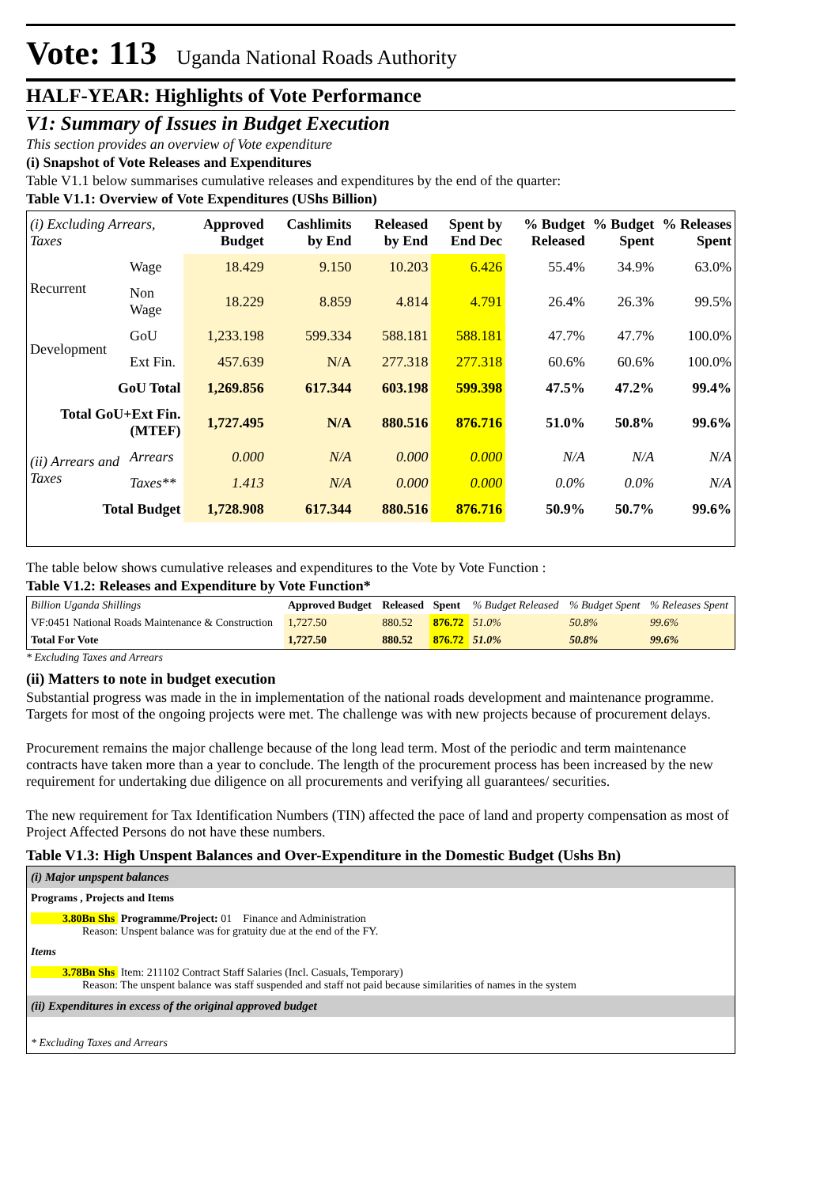Vote: 113
Uganda National Roads Authority
HALF-YEAR: Highlights of Vote Performance
V1: Summary of Issues in Budget Execution
This section provides an overview of Vote expenditure
(i) Snapshot of Vote Releases and Expenditures
Table V1.1 below summarises cumulative releases and expenditures by the end of the quarter:
Table V1.1: Overview of Vote Expenditures (UShs Billion)
| (i) Excluding Arrears, Taxes | | Approved Budget | Cashlimits by End | Released by End | Spent by End Dec | % Budget Released | % Budget Spent | % Releases Spent |
| Recurrent | Wage | 18.429 | 9.150 | 10.203 | 6.426 | 55.4% | 34.9% | 63.0% |
| | Non Wage | 18.229 | 8.859 | 4.814 | 4.791 | 26.4% | 26.3% | 99.5% |
| Development | GoU | 1,233.198 | 599.334 | 588.181 | 588.181 | 47.7% | 47.7% | 100.0% |
| | Ext Fin. | 457.639 | N/A | 277.318 | 277.318 | 60.6% | 60.6% | 100.0% |
| GoU Total | | 1,269.856 | 617.344 | 603.198 | 599.398 | 47.5% | 47.2% | 99.4% |
| Total GoU+Ext Fin. (MTEF) | | 1,727.495 | N/A | 880.516 | 876.716 | 51.0% | 50.8% | 99.6% |
| (ii) Arrears and Taxes | Arrears | 0.000 | N/A | 0.000 | 0.000 | N/A | N/A | N/A |
| | Taxes** | 1.413 | N/A | 0.000 | 0.000 | 0.0% | 0.0% | N/A |
| Total Budget | | 1,728.908 | 617.344 | 880.516 | 876.716 | 50.9% | 50.7% | 99.6% |
The table below shows cumulative releases and expenditures to the Vote by Vote Function :
Table V1.2: Releases and Expenditure by Vote Function*
| Billion Uganda Shillings | Approved Budget | Released | Spent | % Budget Released | % Budget Spent | % Releases Spent |
| VF:0451 National Roads Maintenance & Construction | 1,727.50 | 880.52 | 876.72 | 51.0% | 50.8% | 99.6% |
| Total For Vote | 1,727.50 | 880.52 | 876.72 | 51.0% | 50.8% | 99.6% |
* Excluding Taxes and Arrears
(ii) Matters to note in budget execution
Substantial progress was made in the in implementation of the national roads development and maintenance programme. Targets for most of the ongoing projects were met. The challenge was with new projects because of procurement delays.
Procurement remains the major challenge because of the long lead term. Most of the periodic and term maintenance contracts have taken more than a year to conclude. The length of the procurement process has been increased by the new requirement for undertaking due diligence on all procurements and verifying all guarantees/ securities.
The new requirement for Tax Identification Numbers (TIN) affected the pace of land and property compensation as most of Project Affected Persons do not have these numbers.
Table V1.3: High Unspent Balances and Over-Expenditure in the Domestic Budget (Ushs Bn)
| (i) Major unpspent balances |
| Programs , Projects and Items |
| 3.80Bn Shs Programme/Project: 01 Finance and Administration Reason: Unspent balance was for gratuity due at the end of the FY. |
| Items |
| 3.78Bn Shs Item: 211102 Contract Staff Salaries (Incl. Casuals, Temporary) Reason: The unspent balance was staff suspended and staff not paid because similarities of names in the system |
| (ii) Expenditures in excess of the original approved budget |
| * Excluding Taxes and Arrears |